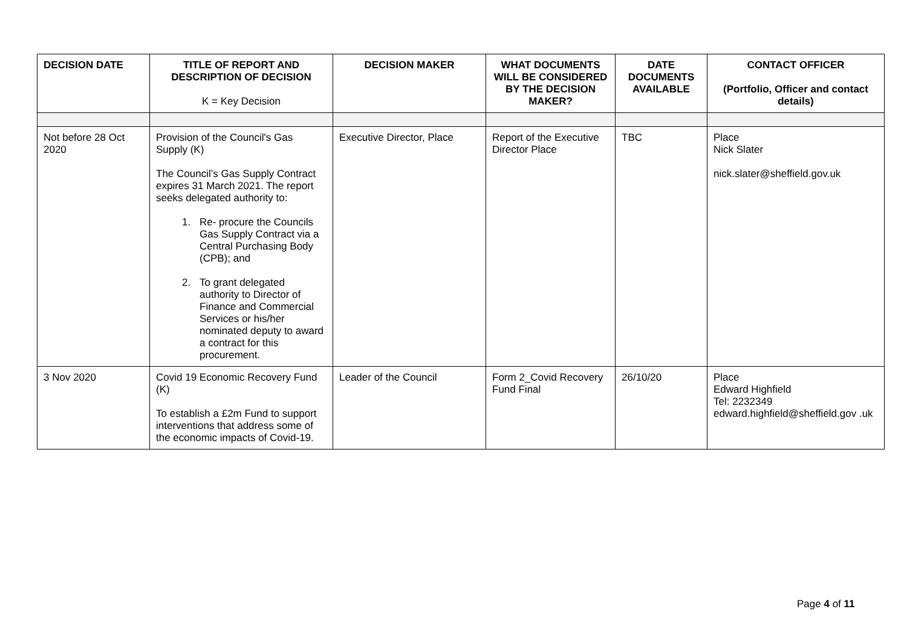| DECISION DATE | TITLE OF REPORT AND DESCRIPTION OF DECISION K = Key Decision | DECISION MAKER | WHAT DOCUMENTS WILL BE CONSIDERED BY THE DECISION MAKER? | DATE DOCUMENTS AVAILABLE | CONTACT OFFICER (Portfolio, Officer and contact details) |
| --- | --- | --- | --- | --- | --- |
| Not before 28 Oct 2020 | Provision of the Council's Gas Supply (K) The Council’s Gas Supply Contract expires 31 March 2021. The report seeks delegated authority to: 1. Re- procure the Councils Gas Supply Contract via a Central Purchasing Body (CPB); and 2. To grant delegated authority to Director of Finance and Commercial Services or his/her nominated deputy to award a contract for this procurement. | Executive Director, Place | Report of the Executive Director Place | TBC | Place Nick Slater nick.slater@sheffield.gov.uk |
| 3 Nov 2020 | Covid 19 Economic Recovery Fund (K) To establish a £2m Fund to support interventions that address some of the economic impacts of Covid-19. | Leader of the Council | Form 2_Covid Recovery Fund Final | 26/10/20 | Place Edward Highfield Tel: 2232349 edward.highfield@sheffield.gov .uk |
Page 4 of 11